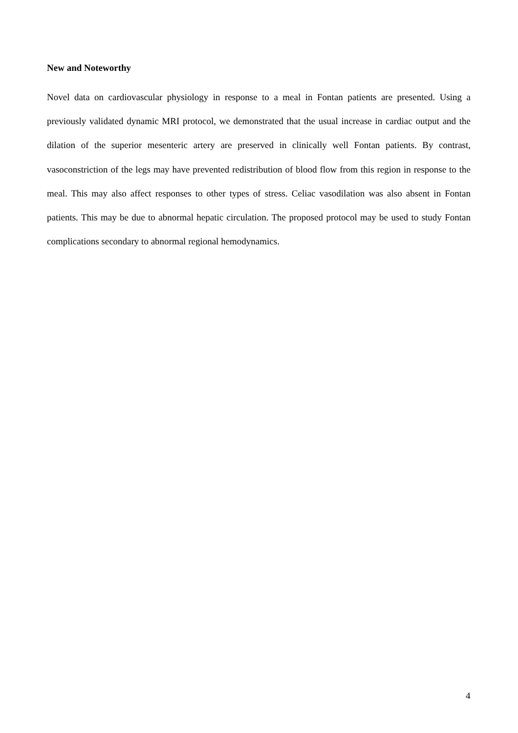New and Noteworthy
Novel data on cardiovascular physiology in response to a meal in Fontan patients are presented. Using a previously validated dynamic MRI protocol, we demonstrated that the usual increase in cardiac output and the dilation of the superior mesenteric artery are preserved in clinically well Fontan patients. By contrast, vasoconstriction of the legs may have prevented redistribution of blood flow from this region in response to the meal. This may also affect responses to other types of stress. Celiac vasodilation was also absent in Fontan patients. This may be due to abnormal hepatic circulation. The proposed protocol may be used to study Fontan complications secondary to abnormal regional hemodynamics.
4